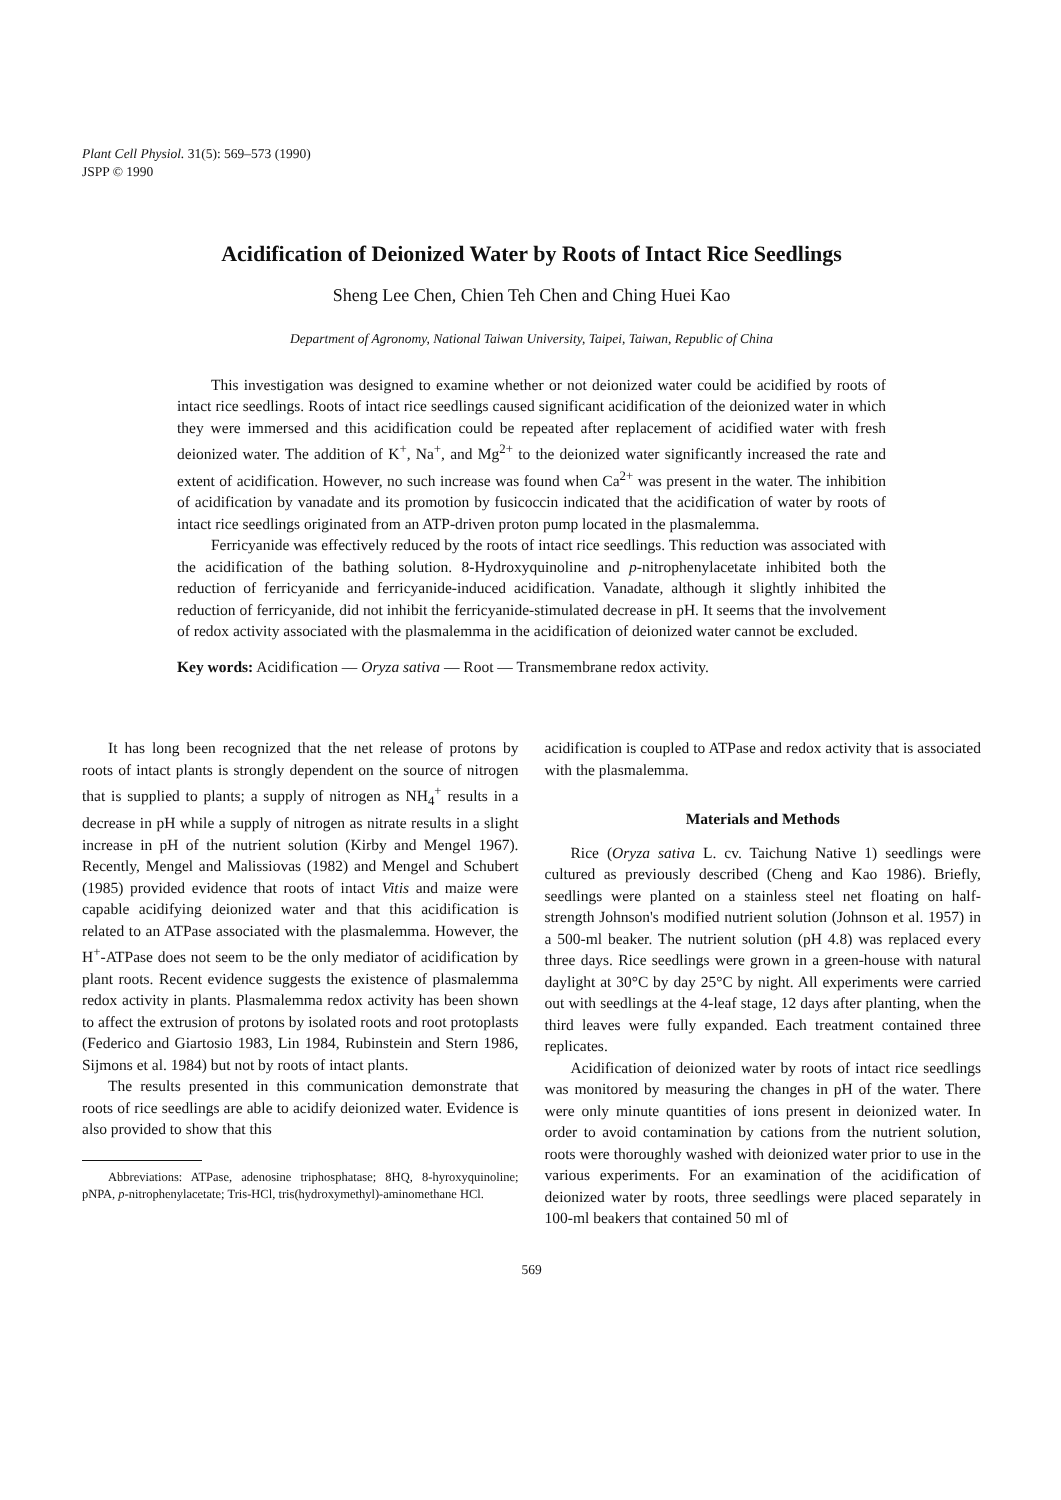Plant Cell Physiol. 31(5): 569–573 (1990)
JSPP © 1990
Acidification of Deionized Water by Roots of Intact Rice Seedlings
Sheng Lee Chen, Chien Teh Chen and Ching Huei Kao
Department of Agronomy, National Taiwan University, Taipei, Taiwan, Republic of China
This investigation was designed to examine whether or not deionized water could be acidified by roots of intact rice seedlings. Roots of intact rice seedlings caused significant acidification of the deionized water in which they were immersed and this acidification could be repeated after replacement of acidified water with fresh deionized water. The addition of K<sup>+</sup>, Na<sup>+</sup>, and Mg<sup>2+</sup> to the deionized water significantly increased the rate and extent of acidification. However, no such increase was found when Ca<sup>2+</sup> was present in the water. The inhibition of acidification by vanadate and its promotion by fusicoccin indicated that the acidification of water by roots of intact rice seedlings originated from an ATP-driven proton pump located in the plasmalemma.
Ferricyanide was effectively reduced by the roots of intact rice seedlings. This reduction was associated with the acidification of the bathing solution. 8-Hydroxyquinoline and p-nitrophenylacetate inhibited both the reduction of ferricyanide and ferricyanide-induced acidification. Vanadate, although it slightly inhibited the reduction of ferricyanide, did not inhibit the ferricyanide-stimulated decrease in pH. It seems that the involvement of redox activity associated with the plasmalemma in the acidification of deionized water cannot be excluded.
Key words: Acidification — Oryza sativa — Root — Transmembrane redox activity.
It has long been recognized that the net release of protons by roots of intact plants is strongly dependent on the source of nitrogen that is supplied to plants; a supply of nitrogen as NH<sub>4</sub><sup>+</sup> results in a decrease in pH while a supply of nitrogen as nitrate results in a slight increase in pH of the nutrient solution (Kirby and Mengel 1967). Recently, Mengel and Malissiovas (1982) and Mengel and Schubert (1985) provided evidence that roots of intact Vitis and maize were capable acidifying deionized water and that this acidification is related to an ATPase associated with the plasmalemma. However, the H<sup>+</sup>-ATPase does not seem to be the only mediator of acidification by plant roots. Recent evidence suggests the existence of plasmalemma redox activity in plants. Plasmalemma redox activity has been shown to affect the extrusion of protons by isolated roots and root protoplasts (Federico and Giartosio 1983, Lin 1984, Rubinstein and Stern 1986, Sijmons et al. 1984) but not by roots of intact plants.
The results presented in this communication demonstrate that roots of rice seedlings are able to acidify deionized water. Evidence is also provided to show that this
Abbreviations: ATPase, adenosine triphosphatase; 8HQ, 8-hyroxyquinoline; pNPA, p-nitrophenylacetate; Tris-HCl, tris(hydroxymethyl)-aminomethane HCl.
acidification is coupled to ATPase and redox activity that is associated with the plasmalemma.
Materials and Methods
Rice (Oryza sativa L. cv. Taichung Native 1) seedlings were cultured as previously described (Cheng and Kao 1986). Briefly, seedlings were planted on a stainless steel net floating on half-strength Johnson's modified nutrient solution (Johnson et al. 1957) in a 500-ml beaker. The nutrient solution (pH 4.8) was replaced every three days. Rice seedlings were grown in a green-house with natural daylight at 30°C by day 25°C by night. All experiments were carried out with seedlings at the 4-leaf stage, 12 days after planting, when the third leaves were fully expanded. Each treatment contained three replicates.
Acidification of deionized water by roots of intact rice seedlings was monitored by measuring the changes in pH of the water. There were only minute quantities of ions present in deionized water. In order to avoid contamination by cations from the nutrient solution, roots were thoroughly washed with deionized water prior to use in the various experiments. For an examination of the acidification of deionized water by roots, three seedlings were placed separately in 100-ml beakers that contained 50 ml of
569